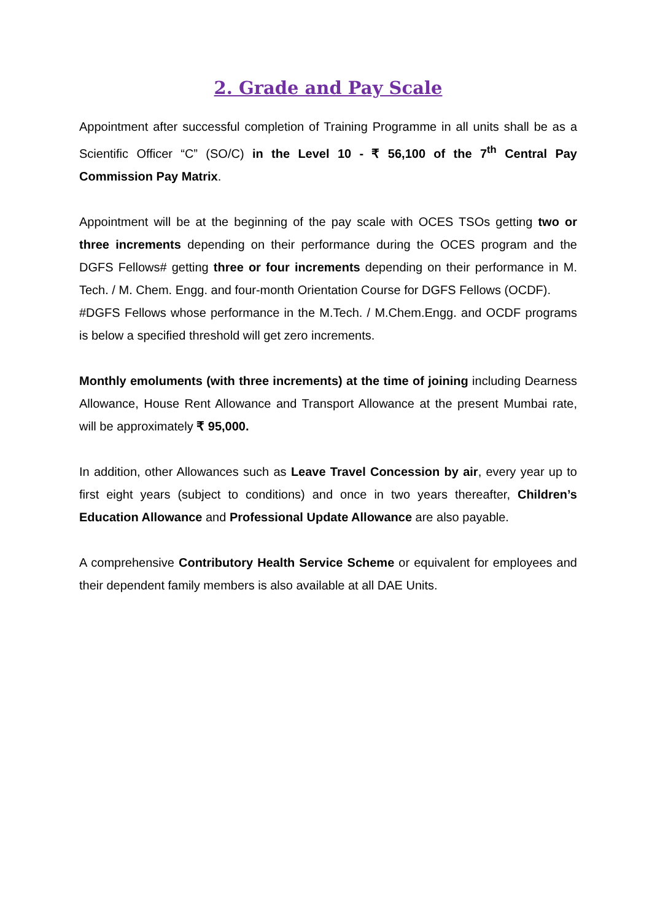2. Grade and Pay Scale
Appointment after successful completion of Training Programme in all units shall be as a Scientific Officer “C” (SO/C) in the Level 10 - ₹ 56,100 of the 7<sup>th</sup> Central Pay Commission Pay Matrix.
Appointment will be at the beginning of the pay scale with OCES TSOs getting two or three increments depending on their performance during the OCES program and the DGFS Fellows# getting three or four increments depending on their performance in M. Tech. / M. Chem. Engg. and four-month Orientation Course for DGFS Fellows (OCDF).
#DGFS Fellows whose performance in the M.Tech. / M.Chem.Engg. and OCDF programs is below a specified threshold will get zero increments.
Monthly emoluments (with three increments) at the time of joining including Dearness Allowance, House Rent Allowance and Transport Allowance at the present Mumbai rate, will be approximately ₹ 95,000.
In addition, other Allowances such as Leave Travel Concession by air, every year up to first eight years (subject to conditions) and once in two years thereafter, Children’s Education Allowance and Professional Update Allowance are also payable.
A comprehensive Contributory Health Service Scheme or equivalent for employees and their dependent family members is also available at all DAE Units.